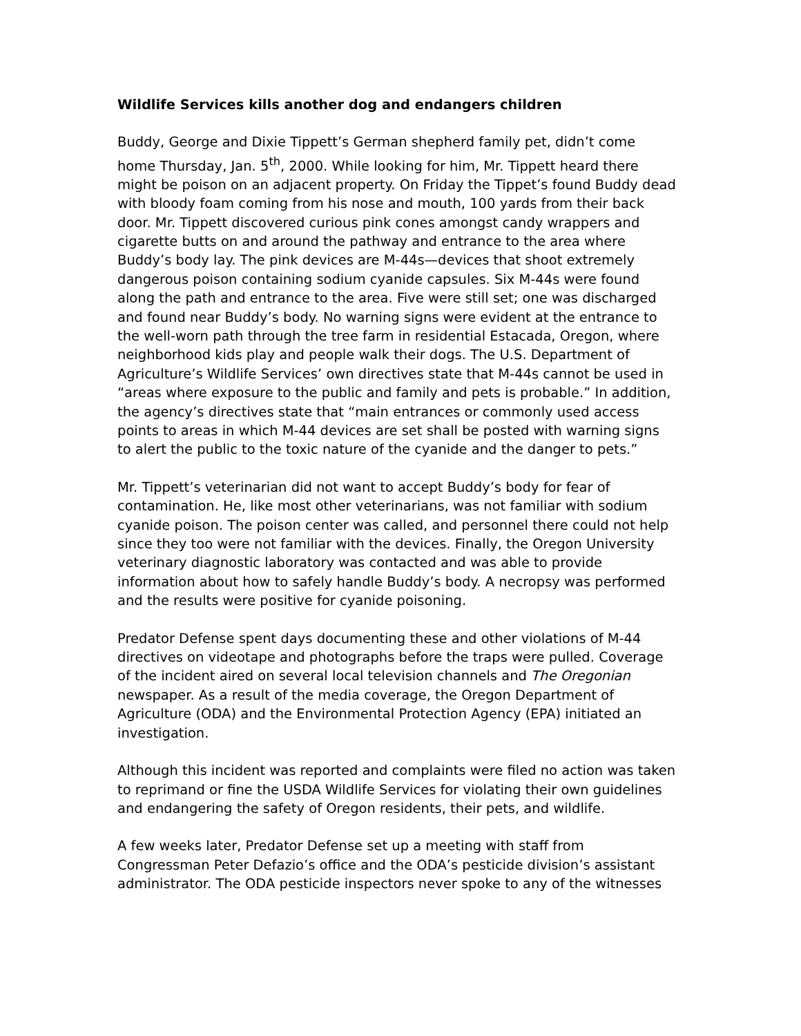Wildlife Services kills another dog and endangers children
Buddy, George and Dixie Tippett’s German shepherd family pet, didn’t come home Thursday, Jan. 5<sup>th</sup>, 2000. While looking for him, Mr. Tippett heard there might be poison on an adjacent property. On Friday the Tippet’s found Buddy dead with bloody foam coming from his nose and mouth, 100 yards from their back door. Mr. Tippett discovered curious pink cones amongst candy wrappers and cigarette butts on and around the pathway and entrance to the area where Buddy’s body lay. The pink devices are M-44s—devices that shoot extremely dangerous poison containing sodium cyanide capsules. Six M-44s were found along the path and entrance to the area. Five were still set; one was discharged and found near Buddy’s body. No warning signs were evident at the entrance to the well-worn path through the tree farm in residential Estacada, Oregon, where neighborhood kids play and people walk their dogs. The U.S. Department of Agriculture’s Wildlife Services’ own directives state that M-44s cannot be used in “areas where exposure to the public and family and pets is probable.” In addition, the agency’s directives state that “main entrances or commonly used access points to areas in which M-44 devices are set shall be posted with warning signs to alert the public to the toxic nature of the cyanide and the danger to pets.”
Mr. Tippett’s veterinarian did not want to accept Buddy’s body for fear of contamination. He, like most other veterinarians, was not familiar with sodium cyanide poison. The poison center was called, and personnel there could not help since they too were not familiar with the devices. Finally, the Oregon University veterinary diagnostic laboratory was contacted and was able to provide information about how to safely handle Buddy’s body. A necropsy was performed and the results were positive for cyanide poisoning.
Predator Defense spent days documenting these and other violations of M-44 directives on videotape and photographs before the traps were pulled. Coverage of the incident aired on several local television channels and The Oregonian newspaper. As a result of the media coverage, the Oregon Department of Agriculture (ODA) and the Environmental Protection Agency (EPA) initiated an investigation.
Although this incident was reported and complaints were filed no action was taken to reprimand or fine the USDA Wildlife Services for violating their own guidelines and endangering the safety of Oregon residents, their pets, and wildlife.
A few weeks later, Predator Defense set up a meeting with staff from Congressman Peter Defazio’s office and the ODA’s pesticide division’s assistant administrator. The ODA pesticide inspectors never spoke to any of the witnesses